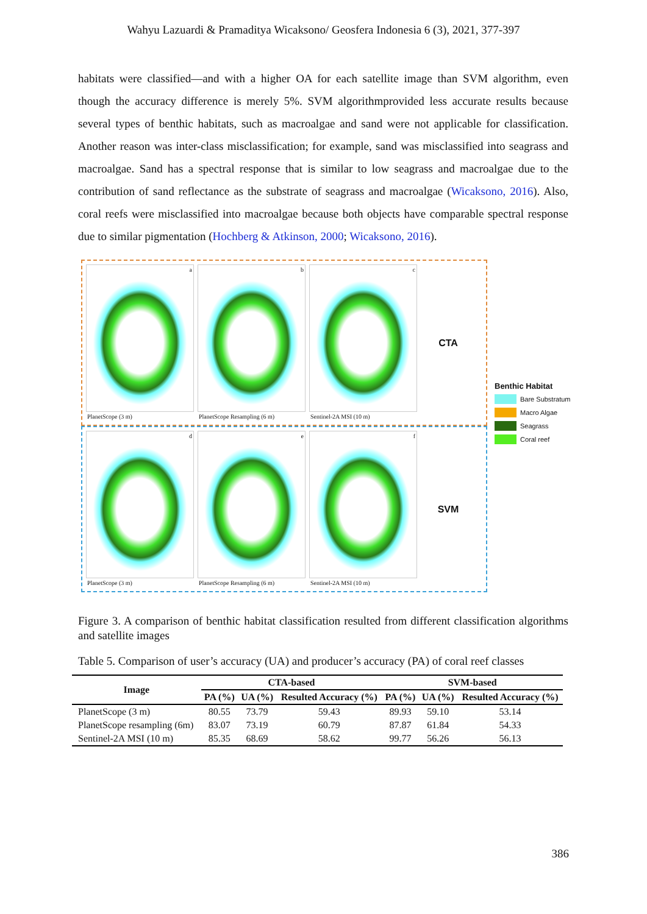Wahyu Lazuardi & Pramaditya Wicaksono/ Geosfera Indonesia 6 (3), 2021, 377-397
habitats were classified—and with a higher OA for each satellite image than SVM algorithm, even though the accuracy difference is merely 5%. SVM algorithmprovided less accurate results because several types of benthic habitats, such as macroalgae and sand were not applicable for classification. Another reason was inter-class misclassification; for example, sand was misclassified into seagrass and macroalgae. Sand has a spectral response that is similar to low seagrass and macroalgae due to the contribution of sand reflectance as the substrate of seagrass and macroalgae (Wicaksono, 2016). Also, coral reefs were misclassified into macroalgae because both objects have comparable spectral response due to similar pigmentation (Hochberg & Atkinson, 2000; Wicaksono, 2016).
a
PlanetScope (3 m)
b
PlanetScope Resampling (6 m)
c
Sentinel-2A MSI (10 m)
CTA
d
PlanetScope (3 m)
e
PlanetScope Resampling (6 m)
f
Sentinel-2A MSI (10 m)
SVM
Benthic Habitat
Bare Substratum
Macro Algae
Seagrass
Coral reef
Figure 3. A comparison of benthic habitat classification resulted from different classification algorithms and satellite images
Table 5. Comparison of user’s accuracy (UA) and producer’s accuracy (PA) of coral reef classes
| Image | CTA-based | | | SVM-based | | |
| --- | --- | --- | --- | --- | --- | --- |
| | PA (%) | UA (%) | Resulted Accuracy (%) | PA (%) | UA (%) | Resulted Accuracy (%) |
| PlanetScope (3 m) | 80.55 | 73.79 | 59.43 | 89.93 | 59.10 | 53.14 |
| PlanetScope resampling (6m) | 83.07 | 73.19 | 60.79 | 87.87 | 61.84 | 54.33 |
| Sentinel-2A MSI (10 m) | 85.35 | 68.69 | 58.62 | 99.77 | 56.26 | 56.13 |
386